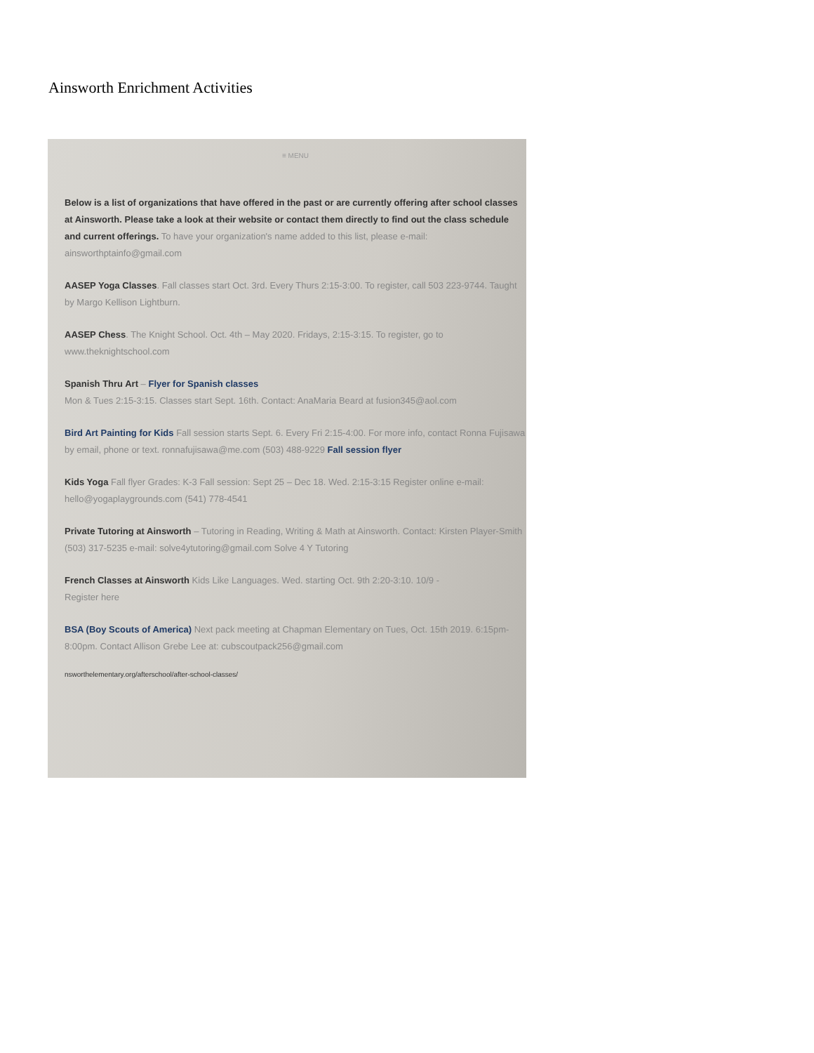Ainsworth Enrichment Activities
≡ MENU
Below is a list of organizations that have offered in the past or are currently offering after school classes at Ainsworth. Please take a look at their website or contact them directly to find out the class schedule and current offerings. To have your organization's name added to this list, please e-mail: ainsworthptainfo@gmail.com
AASEP Yoga Classes. Fall classes start Oct. 3rd. Every Thurs 2:15-3:00. To register, call 503 223-9744. Taught by Margo Kellison Lightburn.
AASEP Chess. The Knight School. Oct. 4th – May 2020. Fridays, 2:15-3:15. To register, go to www.theknightschool.com
Spanish Thru Art – Flyer for Spanish classes
Mon & Tues 2:15-3:15. Classes start Sept. 16th. Contact: AnaMaria Beard at fusion345@aol.com
Bird Art Painting for Kids Fall session starts Sept. 6. Every Fri 2:15-4:00. For more info, contact Ronna Fujisawa by email, phone or text. ronnafujisawa@me.com (503) 488-9229 Fall session flyer
Kids Yoga Fall flyer Grades: K-3 Fall session: Sept 25 – Dec 18. Wed. 2:15-3:15 Register online e-mail: hello@yogaplaygrounds.com (541) 778-4541
Private Tutoring at Ainsworth – Tutoring in Reading, Writing & Math at Ainsworth. Contact: Kirsten Player-Smith (503) 317-5235 e-mail: solve4ytutoring@gmail.com Solve 4 Y Tutoring
French Classes at Ainsworth Kids Like Languages. Wed. starting Oct. 9th 2:20-3:10. 10/9 -
Register here
BSA (Boy Scouts of America) Next pack meeting at Chapman Elementary on Tues, Oct. 15th 2019. 6:15pm-8:00pm. Contact Allison Grebe Lee at: cubscoutpack256@gmail.com
nsworthelementary.org/afterschool/after-school-classes/